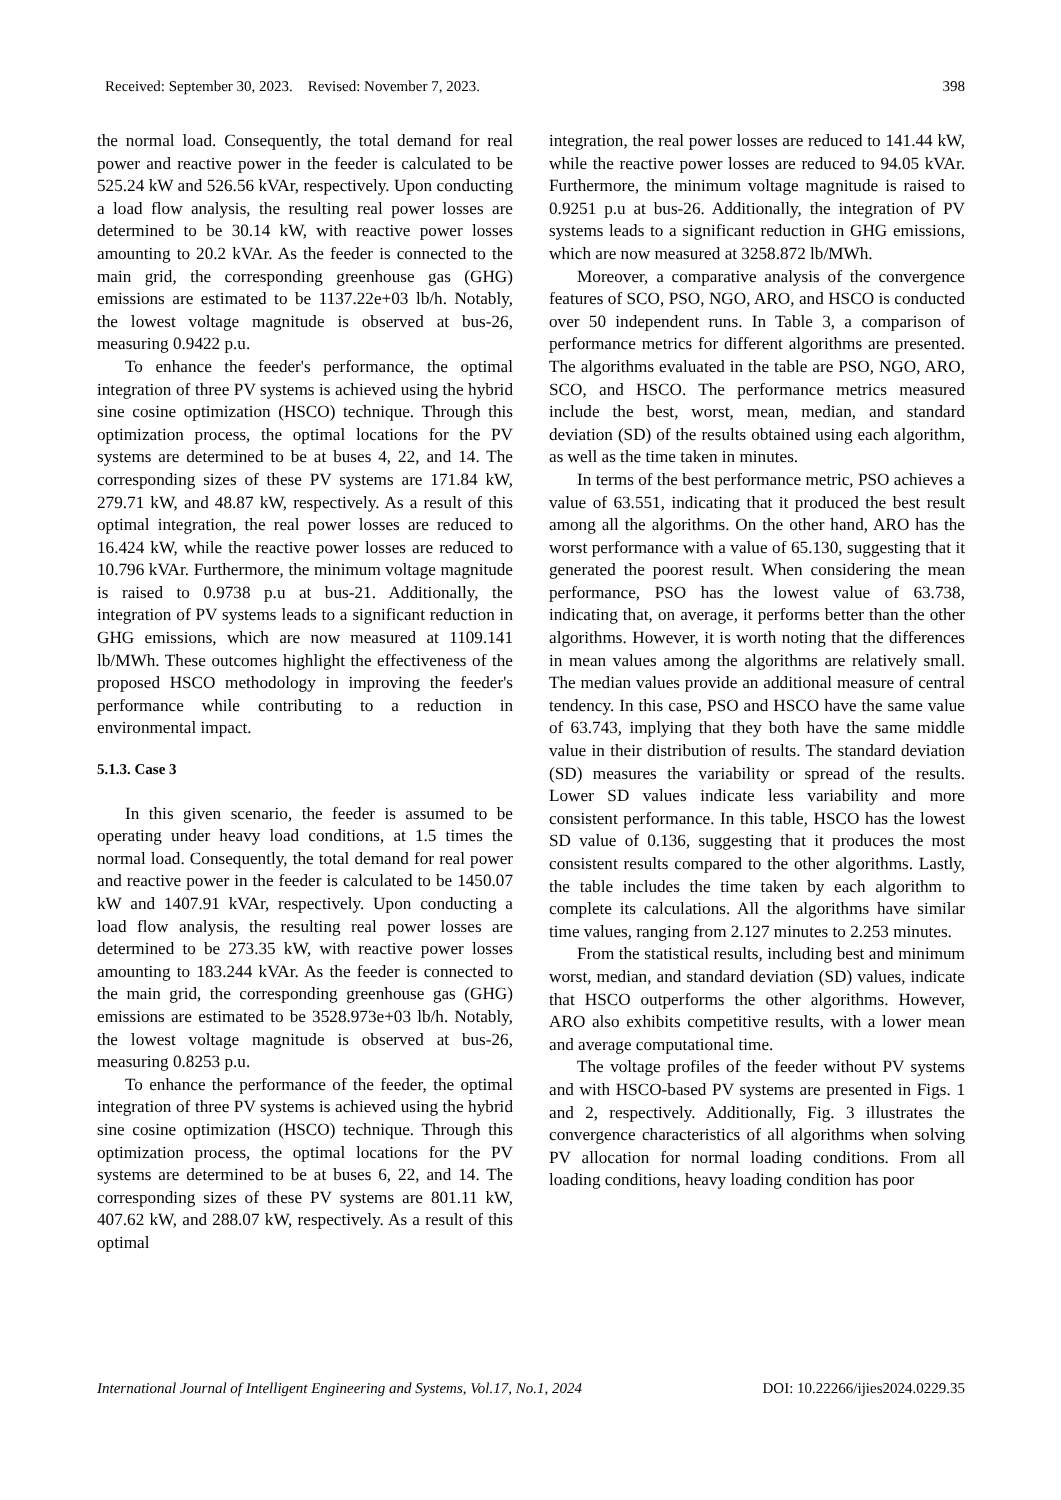Received: September 30, 2023. Revised: November 7, 2023. 398
the normal load. Consequently, the total demand for real power and reactive power in the feeder is calculated to be 525.24 kW and 526.56 kVAr, respectively. Upon conducting a load flow analysis, the resulting real power losses are determined to be 30.14 kW, with reactive power losses amounting to 20.2 kVAr. As the feeder is connected to the main grid, the corresponding greenhouse gas (GHG) emissions are estimated to be 1137.22e+03 lb/h. Notably, the lowest voltage magnitude is observed at bus-26, measuring 0.9422 p.u.
To enhance the feeder's performance, the optimal integration of three PV systems is achieved using the hybrid sine cosine optimization (HSCO) technique. Through this optimization process, the optimal locations for the PV systems are determined to be at buses 4, 22, and 14. The corresponding sizes of these PV systems are 171.84 kW, 279.71 kW, and 48.87 kW, respectively. As a result of this optimal integration, the real power losses are reduced to 16.424 kW, while the reactive power losses are reduced to 10.796 kVAr. Furthermore, the minimum voltage magnitude is raised to 0.9738 p.u at bus-21. Additionally, the integration of PV systems leads to a significant reduction in GHG emissions, which are now measured at 1109.141 lb/MWh. These outcomes highlight the effectiveness of the proposed HSCO methodology in improving the feeder's performance while contributing to a reduction in environmental impact.
5.1.3. Case 3
In this given scenario, the feeder is assumed to be operating under heavy load conditions, at 1.5 times the normal load. Consequently, the total demand for real power and reactive power in the feeder is calculated to be 1450.07 kW and 1407.91 kVAr, respectively. Upon conducting a load flow analysis, the resulting real power losses are determined to be 273.35 kW, with reactive power losses amounting to 183.244 kVAr. As the feeder is connected to the main grid, the corresponding greenhouse gas (GHG) emissions are estimated to be 3528.973e+03 lb/h. Notably, the lowest voltage magnitude is observed at bus-26, measuring 0.8253 p.u.
To enhance the performance of the feeder, the optimal integration of three PV systems is achieved using the hybrid sine cosine optimization (HSCO) technique. Through this optimization process, the optimal locations for the PV systems are determined to be at buses 6, 22, and 14. The corresponding sizes of these PV systems are 801.11 kW, 407.62 kW, and 288.07 kW, respectively. As a result of this optimal
integration, the real power losses are reduced to 141.44 kW, while the reactive power losses are reduced to 94.05 kVAr. Furthermore, the minimum voltage magnitude is raised to 0.9251 p.u at bus-26. Additionally, the integration of PV systems leads to a significant reduction in GHG emissions, which are now measured at 3258.872 lb/MWh.
Moreover, a comparative analysis of the convergence features of SCO, PSO, NGO, ARO, and HSCO is conducted over 50 independent runs. In Table 3, a comparison of performance metrics for different algorithms are presented. The algorithms evaluated in the table are PSO, NGO, ARO, SCO, and HSCO. The performance metrics measured include the best, worst, mean, median, and standard deviation (SD) of the results obtained using each algorithm, as well as the time taken in minutes.
In terms of the best performance metric, PSO achieves a value of 63.551, indicating that it produced the best result among all the algorithms. On the other hand, ARO has the worst performance with a value of 65.130, suggesting that it generated the poorest result. When considering the mean performance, PSO has the lowest value of 63.738, indicating that, on average, it performs better than the other algorithms. However, it is worth noting that the differences in mean values among the algorithms are relatively small. The median values provide an additional measure of central tendency. In this case, PSO and HSCO have the same value of 63.743, implying that they both have the same middle value in their distribution of results. The standard deviation (SD) measures the variability or spread of the results. Lower SD values indicate less variability and more consistent performance. In this table, HSCO has the lowest SD value of 0.136, suggesting that it produces the most consistent results compared to the other algorithms. Lastly, the table includes the time taken by each algorithm to complete its calculations. All the algorithms have similar time values, ranging from 2.127 minutes to 2.253 minutes.
From the statistical results, including best and minimum worst, median, and standard deviation (SD) values, indicate that HSCO outperforms the other algorithms. However, ARO also exhibits competitive results, with a lower mean and average computational time.
The voltage profiles of the feeder without PV systems and with HSCO-based PV systems are presented in Figs. 1 and 2, respectively. Additionally, Fig. 3 illustrates the convergence characteristics of all algorithms when solving PV allocation for normal loading conditions. From all loading conditions, heavy loading condition has poor
International Journal of Intelligent Engineering and Systems, Vol.17, No.1, 2024 DOI: 10.22266/ijies2024.0229.35